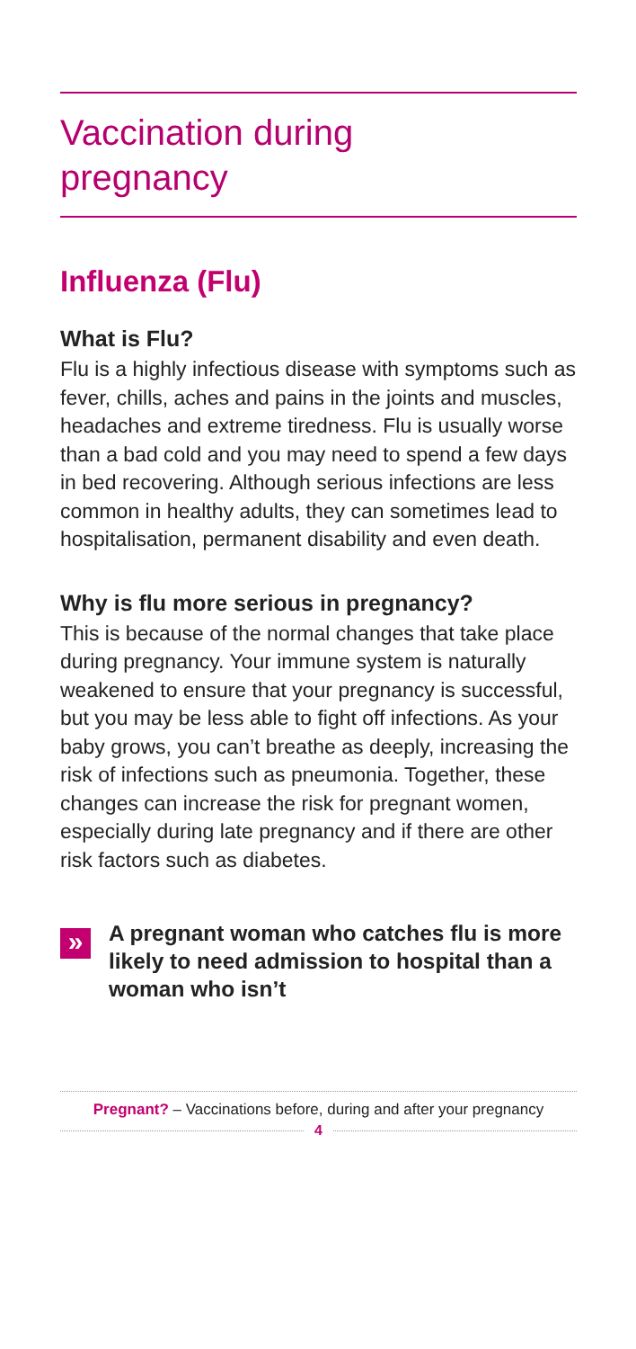Vaccination during
pregnancy
Influenza (Flu)
What is Flu?
Flu is a highly infectious disease with symptoms such as fever, chills, aches and pains in the joints and muscles, headaches and extreme tiredness. Flu is usually worse than a bad cold and you may need to spend a few days in bed recovering. Although serious infections are less common in healthy adults, they can sometimes lead to hospitalisation, permanent disability and even death.
Why is flu more serious in pregnancy?
This is because of the normal changes that take place during pregnancy. Your immune system is naturally weakened to ensure that your pregnancy is successful, but you may be less able to fight off infections. As your baby grows, you can’t breathe as deeply, increasing the risk of infections such as pneumonia. Together, these changes can increase the risk for pregnant women, especially during late pregnancy and if there are other risk factors such as diabetes.
»
A pregnant woman who catches flu is more likely to need admission to hospital than a woman who isn’t
Pregnant? – Vaccinations before, during and after your pregnancy
4